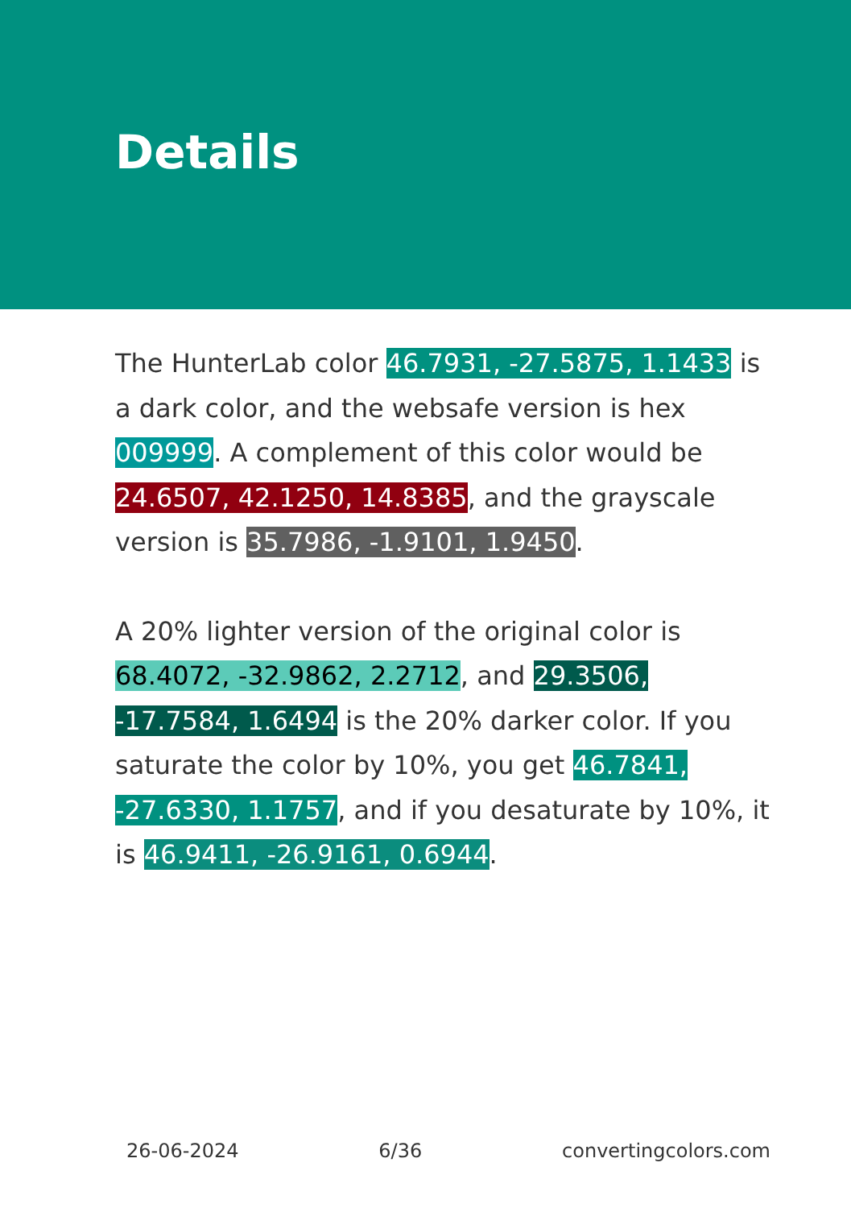Details
The HunterLab color 46.7931, -27.5875, 1.1433 is a dark color, and the websafe version is hex 009999. A complement of this color would be 24.6507, 42.1250, 14.8385, and the grayscale version is 35.7986, -1.9101, 1.9450.
A 20% lighter version of the original color is 68.4072, -32.9862, 2.2712, and 29.3506, -17.7584, 1.6494 is the 20% darker color. If you saturate the color by 10%, you get 46.7841, -27.6330, 1.1757, and if you desaturate by 10%, it is 46.9411, -26.9161, 0.6944.
26-06-2024 6/36 convertingcolors.com